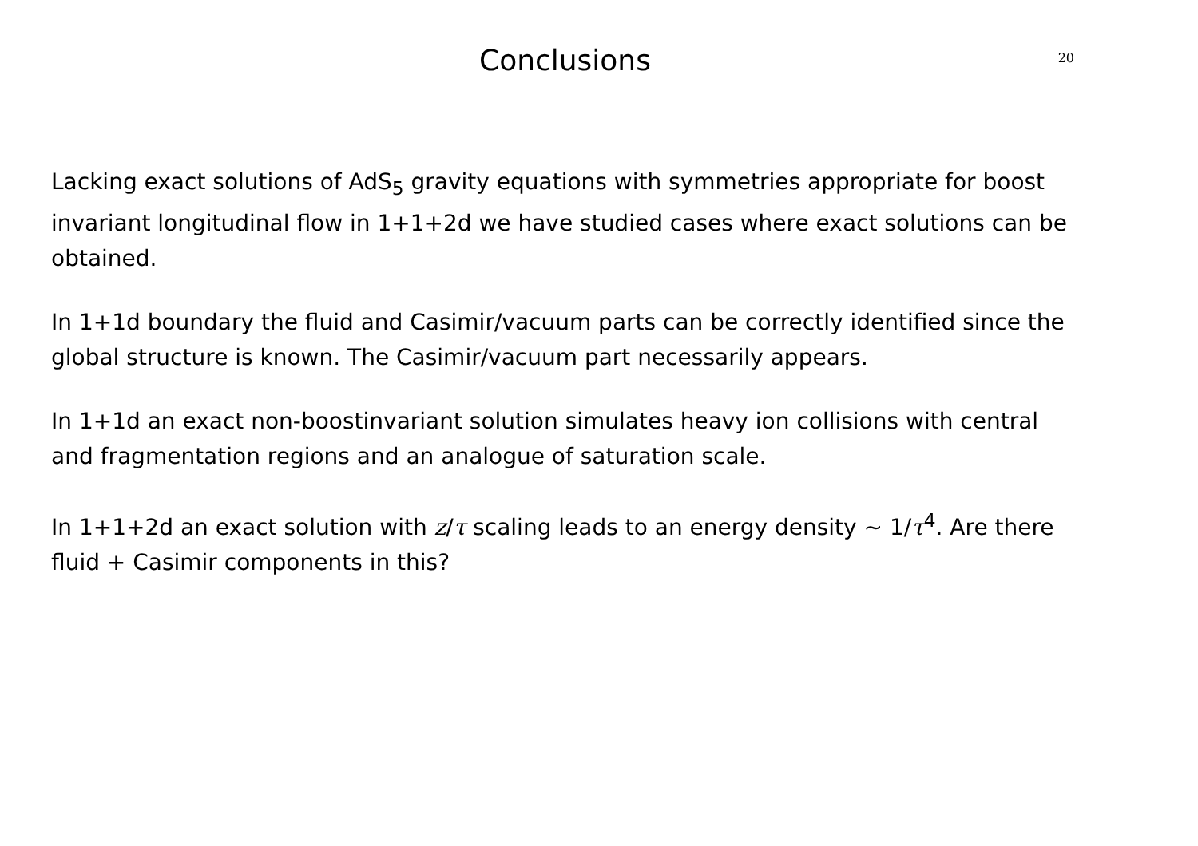Conclusions
20
Lacking exact solutions of AdS<sub>5</sub> gravity equations with symmetries appropriate for boost invariant longitudinal flow in 1+1+2d we have studied cases where exact solutions can be obtained.
In 1+1d boundary the fluid and Casimir/vacuum parts can be correctly identified since the global structure is known. The Casimir/vacuum part necessarily appears.
In 1+1d an exact non-boostinvariant solution simulates heavy ion collisions with central and fragmentation regions and an analogue of saturation scale.
In 1+1+2d an exact solution with z/τ scaling leads to an energy density ∼ 1/τ<sup>4</sup>. Are there fluid + Casimir components in this?